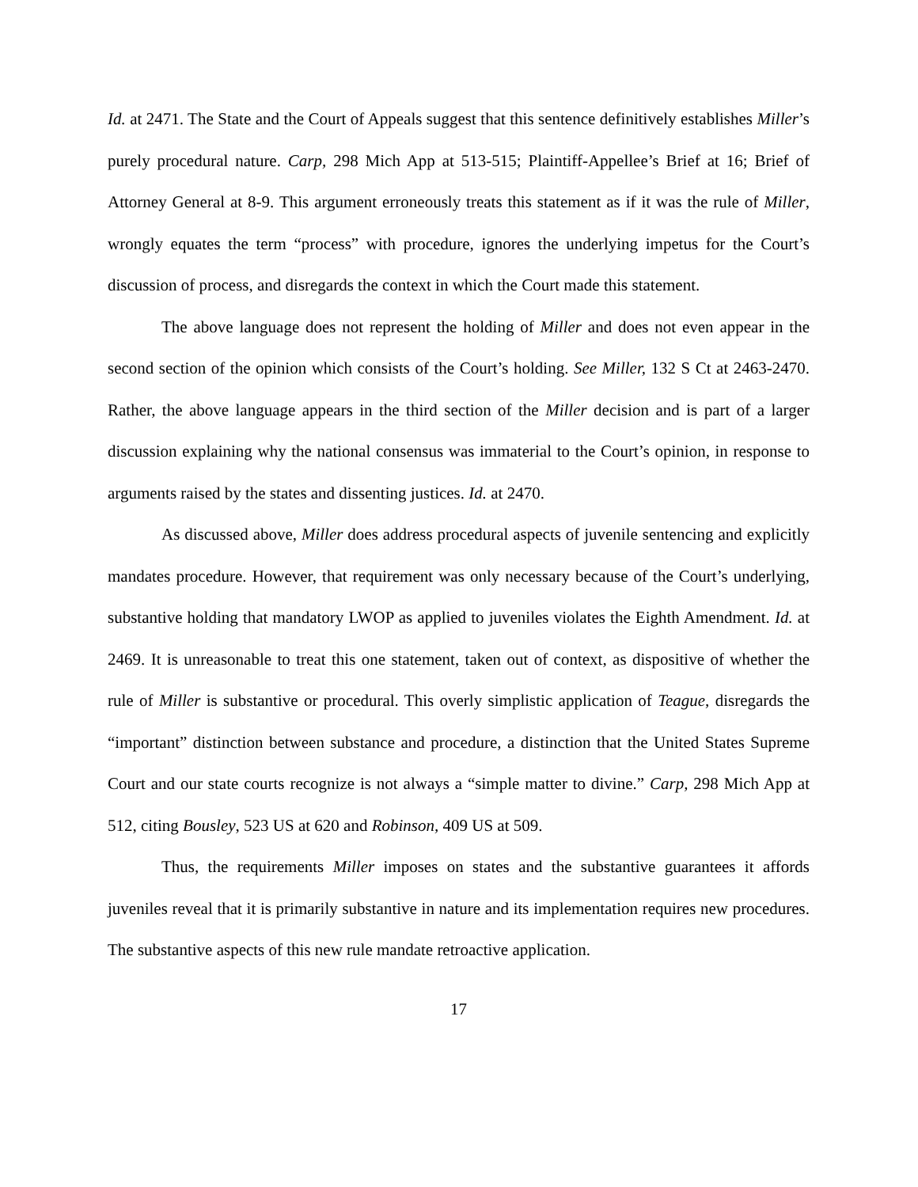Id. at 2471. The State and the Court of Appeals suggest that this sentence definitively establishes Miller’s purely procedural nature. Carp, 298 Mich App at 513-515; Plaintiff-Appellee’s Brief at 16; Brief of Attorney General at 8-9. This argument erroneously treats this statement as if it was the rule of Miller, wrongly equates the term “process” with procedure, ignores the underlying impetus for the Court’s discussion of process, and disregards the context in which the Court made this statement.
The above language does not represent the holding of Miller and does not even appear in the second section of the opinion which consists of the Court’s holding. See Miller, 132 S Ct at 2463-2470. Rather, the above language appears in the third section of the Miller decision and is part of a larger discussion explaining why the national consensus was immaterial to the Court’s opinion, in response to arguments raised by the states and dissenting justices. Id. at 2470.
As discussed above, Miller does address procedural aspects of juvenile sentencing and explicitly mandates procedure. However, that requirement was only necessary because of the Court’s underlying, substantive holding that mandatory LWOP as applied to juveniles violates the Eighth Amendment. Id. at 2469. It is unreasonable to treat this one statement, taken out of context, as dispositive of whether the rule of Miller is substantive or procedural. This overly simplistic application of Teague, disregards the “important” distinction between substance and procedure, a distinction that the United States Supreme Court and our state courts recognize is not always a “simple matter to divine.” Carp, 298 Mich App at 512, citing Bousley, 523 US at 620 and Robinson, 409 US at 509.
Thus, the requirements Miller imposes on states and the substantive guarantees it affords juveniles reveal that it is primarily substantive in nature and its implementation requires new procedures. The substantive aspects of this new rule mandate retroactive application.
17